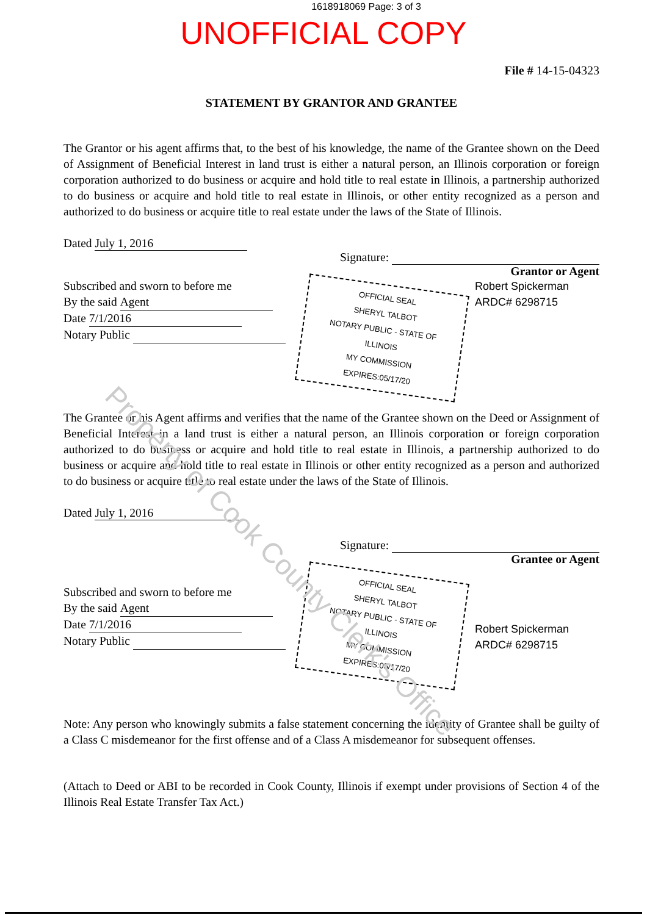1618918069 Page: 3 of 3
UNOFFICIAL COPY
File # 14-15-04323
STATEMENT BY GRANTOR AND GRANTEE
The Grantor or his agent affirms that, to the best of his knowledge, the name of the Grantee shown on the Deed of Assignment of Beneficial Interest in land trust is either a natural person, an Illinois corporation or foreign corporation authorized to do business or acquire and hold title to real estate in Illinois, a partnership authorized to do business or acquire and hold title to real estate in Illinois, or other entity recognized as a person and authorized to do business or acquire title to real estate under the laws of the State of Illinois.
Dated July 1, 2016
Signature:
Grantor or Agent
Subscribed and sworn to before me
By the said Agent
Date 7/1/2016
Notary Public
OFFICIAL SEAL
SHERYL TALBOT
NOTARY PUBLIC - STATE OF ILLINOIS
MY COMMISSION EXPIRES:05/17/20
Robert Spickerman
ARDC# 6298715
The Grantee or his Agent affirms and verifies that the name of the Grantee shown on the Deed or Assignment of Beneficial Interest in a land trust is either a natural person, an Illinois corporation or foreign corporation authorized to do business or acquire and hold title to real estate in Illinois, a partnership authorized to do business or acquire and hold title to real estate in Illinois or other entity recognized as a person and authorized to do business or acquire title to real estate under the laws of the State of Illinois.
Dated July 1, 2016
Signature:
Grantee or Agent
Subscribed and sworn to before me
By the said Agent
Date 7/1/2016
Notary Public
OFFICIAL SEAL
SHERYL TALBOT
NOTARY PUBLIC - STATE OF ILLINOIS
MY COMMISSION EXPIRES:05/17/20
Robert Spickerman
ARDC# 6298715
Note: Any person who knowingly submits a false statement concerning the identity of Grantee shall be guilty of a Class C misdemeanor for the first offense and of a Class A misdemeanor for subsequent offenses.
(Attach to Deed or ABI to be recorded in Cook County, Illinois if exempt under provisions of Section 4 of the Illinois Real Estate Transfer Tax Act.)
Property of Cook County Clerk's Office